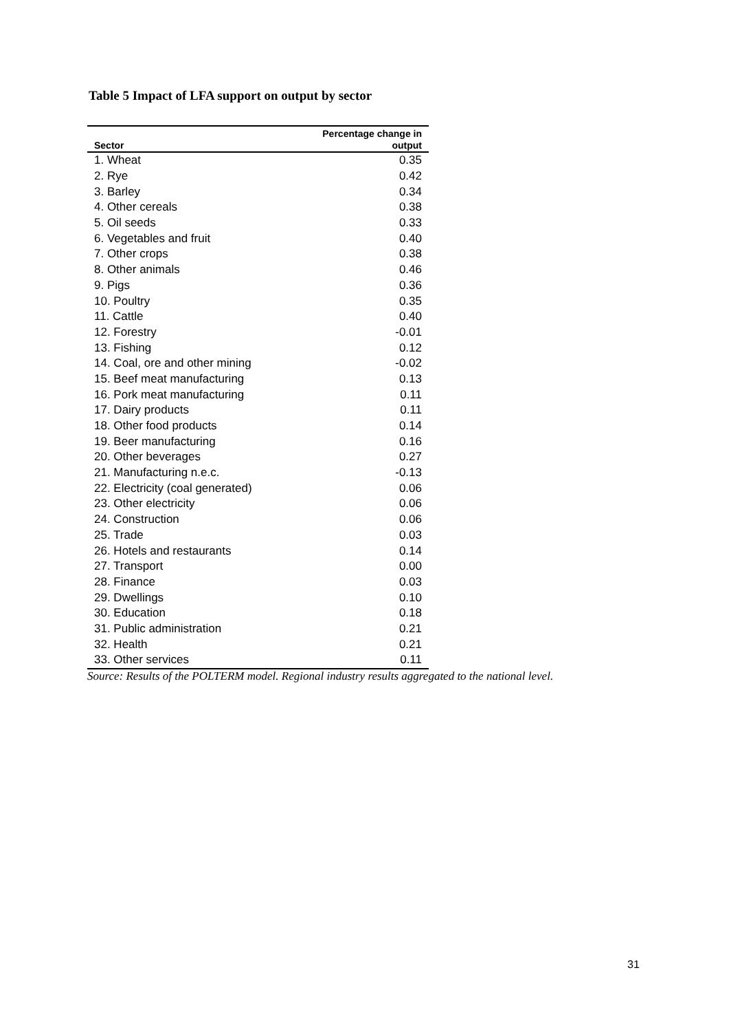Table 5 Impact of LFA support on output by sector
| Sector | Percentage change in output |
| --- | --- |
| 1. Wheat | 0.35 |
| 2. Rye | 0.42 |
| 3. Barley | 0.34 |
| 4. Other cereals | 0.38 |
| 5. Oil seeds | 0.33 |
| 6. Vegetables and fruit | 0.40 |
| 7. Other crops | 0.38 |
| 8. Other animals | 0.46 |
| 9. Pigs | 0.36 |
| 10. Poultry | 0.35 |
| 11. Cattle | 0.40 |
| 12. Forestry | -0.01 |
| 13. Fishing | 0.12 |
| 14. Coal, ore and other mining | -0.02 |
| 15. Beef meat manufacturing | 0.13 |
| 16. Pork meat manufacturing | 0.11 |
| 17. Dairy products | 0.11 |
| 18. Other food products | 0.14 |
| 19. Beer manufacturing | 0.16 |
| 20. Other beverages | 0.27 |
| 21. Manufacturing n.e.c. | -0.13 |
| 22. Electricity (coal generated) | 0.06 |
| 23. Other electricity | 0.06 |
| 24. Construction | 0.06 |
| 25. Trade | 0.03 |
| 26. Hotels and restaurants | 0.14 |
| 27. Transport | 0.00 |
| 28. Finance | 0.03 |
| 29. Dwellings | 0.10 |
| 30. Education | 0.18 |
| 31. Public administration | 0.21 |
| 32. Health | 0.21 |
| 33. Other services | 0.11 |
Source: Results of the POLTERM model. Regional industry results aggregated to the national level.
31